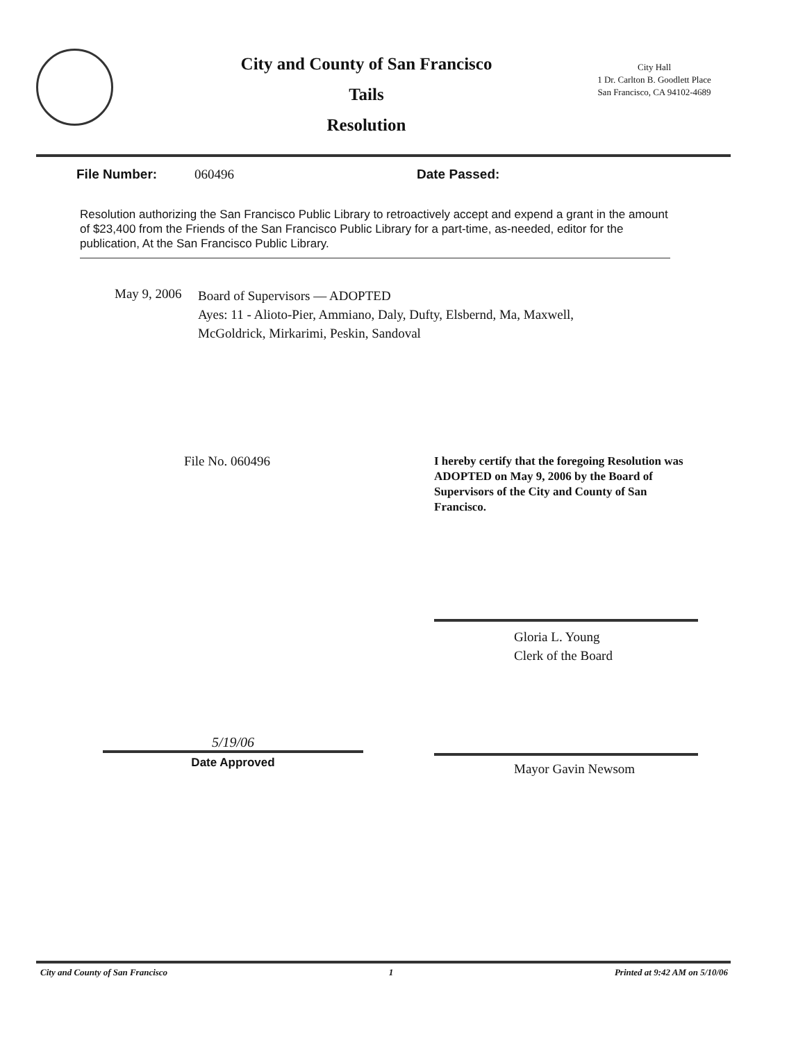City and County of San Francisco
Tails
Resolution
City Hall
1 Dr. Carlton B. Goodlett Place
San Francisco, CA 94102-4689
File Number: 060496 Date Passed:
Resolution authorizing the San Francisco Public Library to retroactively accept and expend a grant in the amount of $23,400 from the Friends of the San Francisco Public Library for a part-time, as-needed, editor for the publication, At the San Francisco Public Library.
May 9, 2006
Board of Supervisors — ADOPTED
Ayes: 11 - Alioto-Pier, Ammiano, Daly, Dufty, Elsbernd, Ma, Maxwell,
McGoldrick, Mirkarimi, Peskin, Sandoval
File No. 060496 I hereby certify that the foregoing Resolution was ADOPTED on May 9, 2006 by the Board of Supervisors of the City and County of San Francisco.
Gloria L. Young
Clerk of the Board
5/19/06
Date Approved
Mayor Gavin Newsom
City and County of San Francisco 1 Printed at 9:42 AM on 5/10/06